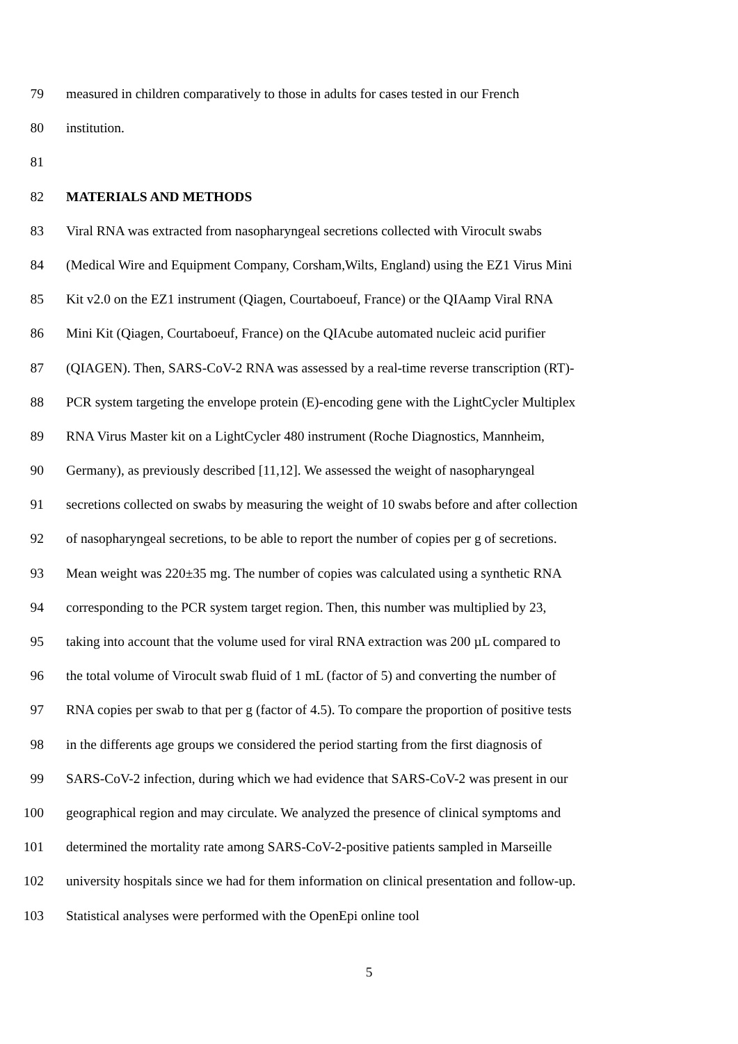79 measured in children comparatively to those in adults for cases tested in our French
80 institution.
81
82 MATERIALS AND METHODS
83 Viral RNA was extracted from nasopharyngeal secretions collected with Virocult swabs
84 (Medical Wire and Equipment Company, Corsham,Wilts, England) using the EZ1 Virus Mini
85 Kit v2.0 on the EZ1 instrument (Qiagen, Courtaboeuf, France) or the QIAamp Viral RNA
86 Mini Kit (Qiagen, Courtaboeuf, France) on the QIAcube automated nucleic acid purifier
87 (QIAGEN). Then, SARS-CoV-2 RNA was assessed by a real-time reverse transcription (RT)-
88 PCR system targeting the envelope protein (E)-encoding gene with the LightCycler Multiplex
89 RNA Virus Master kit on a LightCycler 480 instrument (Roche Diagnostics, Mannheim,
90 Germany), as previously described [11,12]. We assessed the weight of nasopharyngeal
91 secretions collected on swabs by measuring the weight of 10 swabs before and after collection
92 of nasopharyngeal secretions, to be able to report the number of copies per g of secretions.
93 Mean weight was 220±35 mg. The number of copies was calculated using a synthetic RNA
94 corresponding to the PCR system target region. Then, this number was multiplied by 23,
95 taking into account that the volume used for viral RNA extraction was 200 µL compared to
96 the total volume of Virocult swab fluid of 1 mL (factor of 5) and converting the number of
97 RNA copies per swab to that per g (factor of 4.5). To compare the proportion of positive tests
98 in the differents age groups we considered the period starting from the first diagnosis of
99 SARS-CoV-2 infection, during which we had evidence that SARS-CoV-2 was present in our
100 geographical region and may circulate. We analyzed the presence of clinical symptoms and
101 determined the mortality rate among SARS-CoV-2-positive patients sampled in Marseille
102 university hospitals since we had for them information on clinical presentation and follow-up.
103 Statistical analyses were performed with the OpenEpi online tool
5